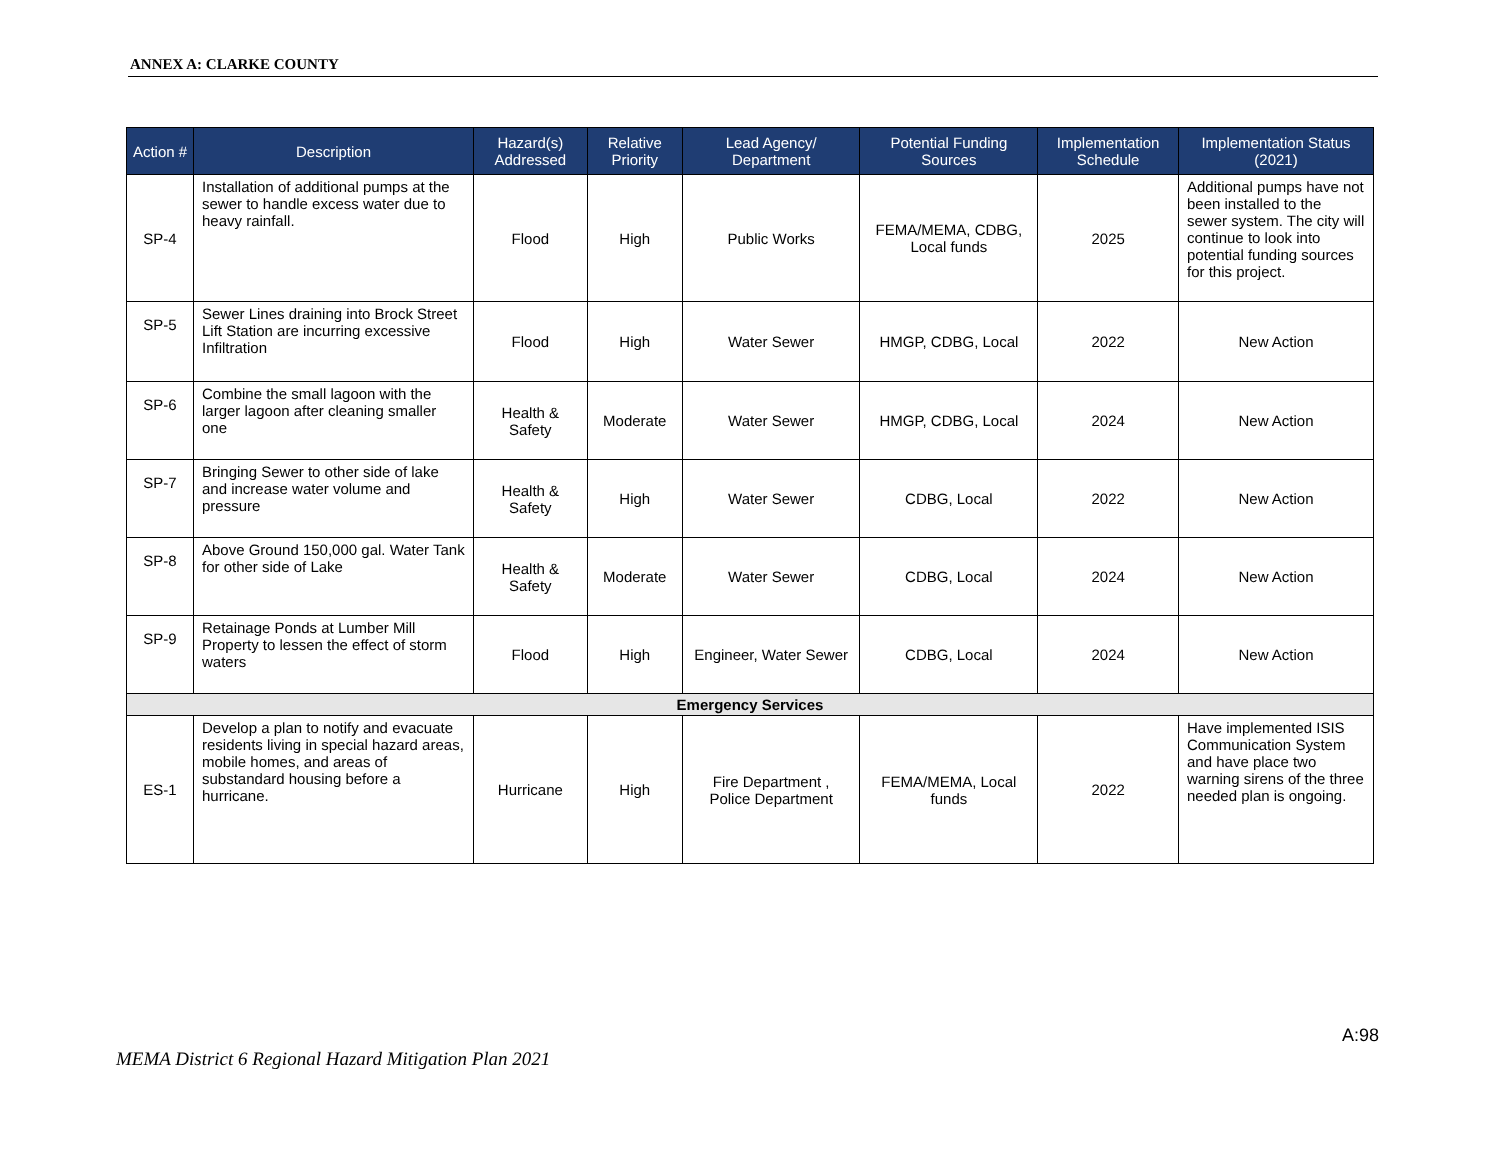ANNEX A: CLARKE COUNTY
| Action # | Description | Hazard(s) Addressed | Relative Priority | Lead Agency/ Department | Potential Funding Sources | Implementation Schedule | Implementation Status (2021) |
| --- | --- | --- | --- | --- | --- | --- | --- |
| SP-4 | Installation of additional pumps at the sewer to handle excess water due to heavy rainfall. | Flood | High | Public Works | FEMA/MEMA, CDBG, Local funds | 2025 | Additional pumps have not been installed to the sewer system. The city will continue to look into potential funding sources for this project. |
| SP-5 | Sewer Lines draining into Brock Street Lift Station are incurring excessive Infiltration | Flood | High | Water Sewer | HMGP, CDBG, Local | 2022 | New Action |
| SP-6 | Combine the small lagoon with the larger lagoon after cleaning smaller one | Health & Safety | Moderate | Water Sewer | HMGP, CDBG, Local | 2024 | New Action |
| SP-7 | Bringing Sewer to other side of lake and increase water volume and pressure | Health & Safety | High | Water Sewer | CDBG, Local | 2022 | New Action |
| SP-8 | Above Ground 150,000 gal. Water Tank for other side of Lake | Health & Safety | Moderate | Water Sewer | CDBG, Local | 2024 | New Action |
| SP-9 | Retainage Ponds at Lumber Mill Property to lessen the effect of storm waters | Flood | High | Engineer, Water Sewer | CDBG, Local | 2024 | New Action |
| Emergency Services | | | | | | | |
| ES-1 | Develop a plan to notify and evacuate residents living in special hazard areas, mobile homes, and areas of substandard housing before a hurricane. | Hurricane | High | Fire Department , Police Department | FEMA/MEMA, Local funds | 2022 | Have implemented ISIS Communication System and have place two warning sirens of the three needed plan is ongoing. |
A:98
MEMA District 6 Regional Hazard Mitigation Plan 2021